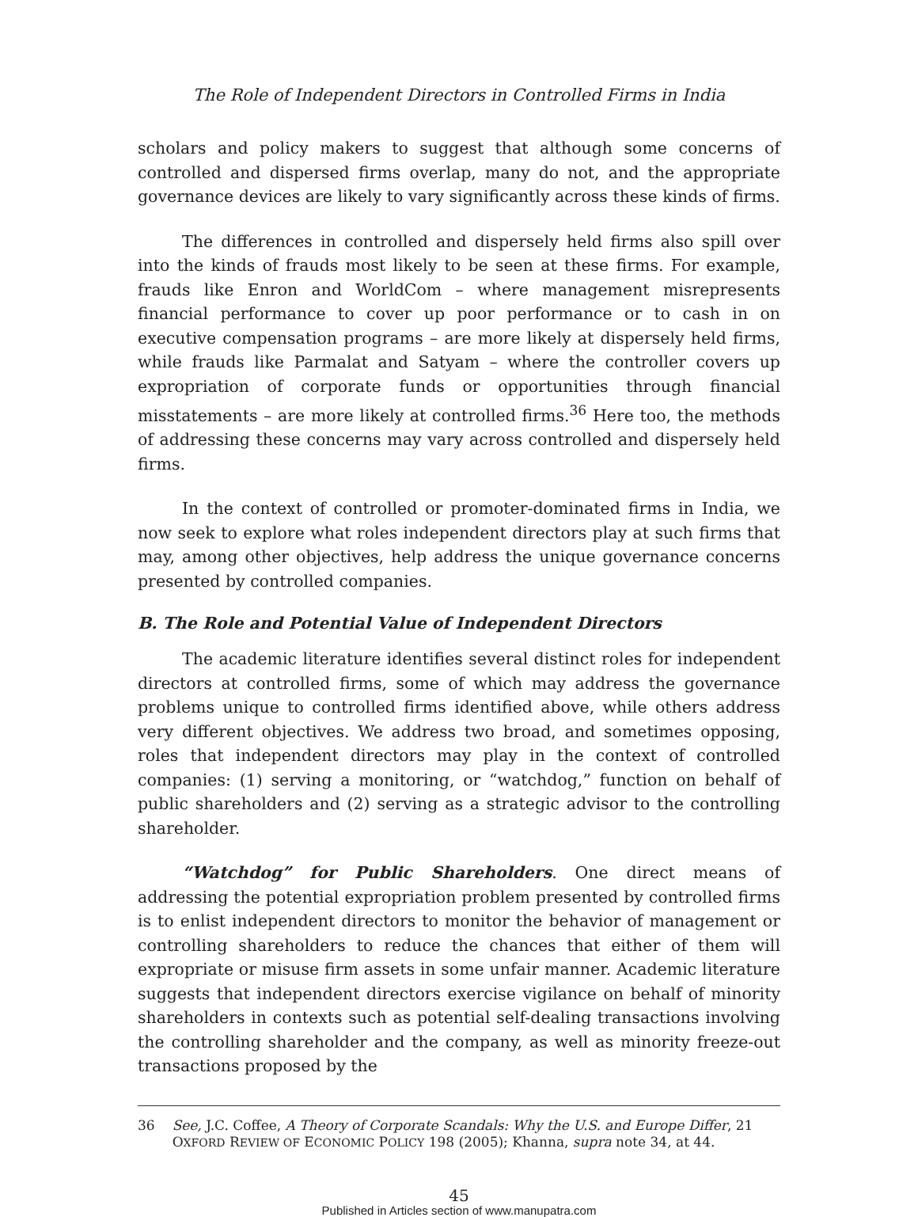The Role of Independent Directors in Controlled Firms in India
scholars and policy makers to suggest that although some concerns of controlled and dispersed firms overlap, many do not, and the appropriate governance devices are likely to vary significantly across these kinds of firms.
The differences in controlled and dispersely held firms also spill over into the kinds of frauds most likely to be seen at these firms. For example, frauds like Enron and WorldCom – where management misrepresents financial performance to cover up poor performance or to cash in on executive compensation programs – are more likely at dispersely held firms, while frauds like Parmalat and Satyam – where the controller covers up expropriation of corporate funds or opportunities through financial misstatements – are more likely at controlled firms.<sup>36</sup> Here too, the methods of addressing these concerns may vary across controlled and dispersely held firms.
In the context of controlled or promoter-dominated firms in India, we now seek to explore what roles independent directors play at such firms that may, among other objectives, help address the unique governance concerns presented by controlled companies.
B. The Role and Potential Value of Independent Directors
The academic literature identifies several distinct roles for independent directors at controlled firms, some of which may address the governance problems unique to controlled firms identified above, while others address very different objectives. We address two broad, and sometimes opposing, roles that independent directors may play in the context of controlled companies: (1) serving a monitoring, or “watchdog,” function on behalf of public shareholders and (2) serving as a strategic advisor to the controlling shareholder.
“Watchdog” for Public Shareholders. One direct means of addressing the potential expropriation problem presented by controlled firms is to enlist independent directors to monitor the behavior of management or controlling shareholders to reduce the chances that either of them will expropriate or misuse firm assets in some unfair manner. Academic literature suggests that independent directors exercise vigilance on behalf of minority shareholders in contexts such as potential self-dealing transactions involving the controlling shareholder and the company, as well as minority freeze-out transactions proposed by the
36 See, J.C. Coffee, A Theory of Corporate Scandals: Why the U.S. and Europe Differ, 21 OXFORD REVIEW OF ECONOMIC POLICY 198 (2005); Khanna, supra note 34, at 44.
45
Published in Articles section of www.manupatra.com